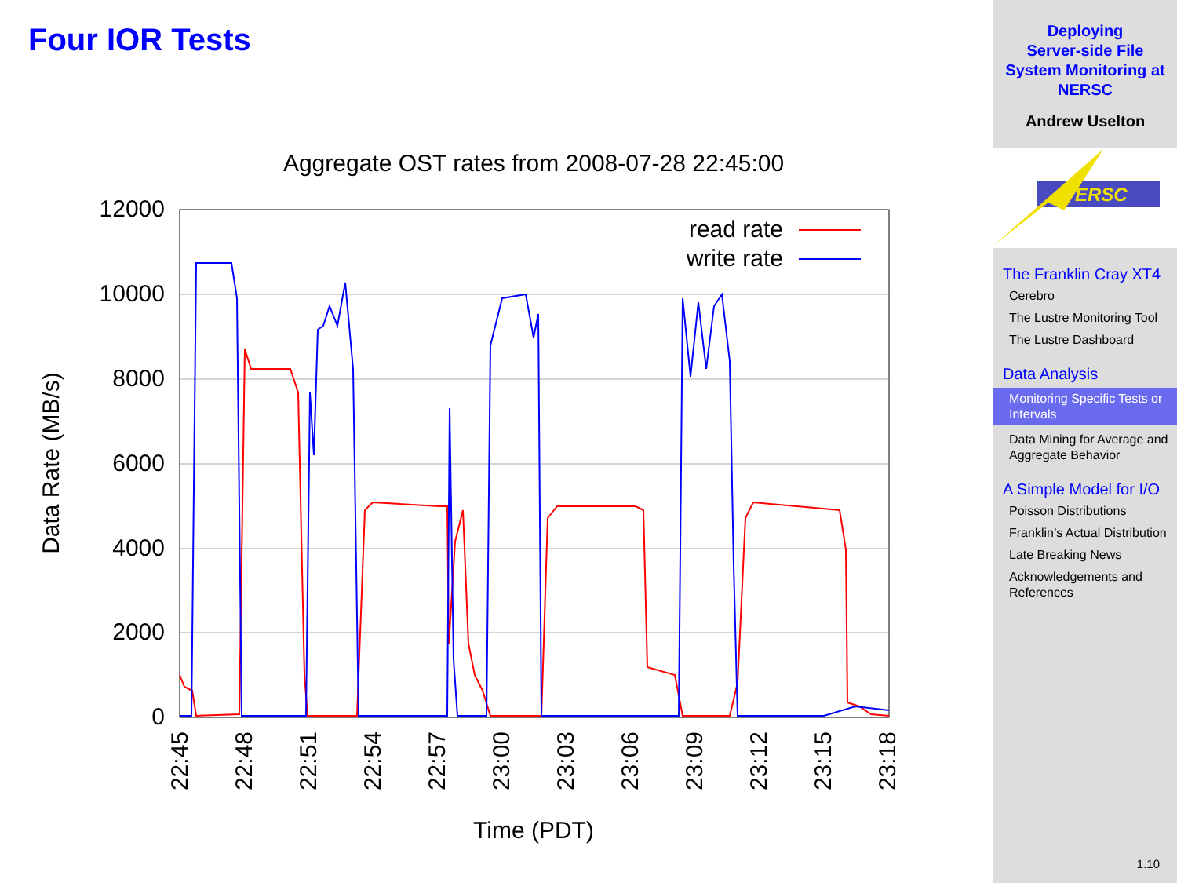Four IOR Tests
Aggregate OST rates from 2008-07-28 22:45:00
12000
10000
8000
6000
4000
2000
0
Data Rate (MB/s)
22:45
22:48
22:51
22:54
22:57
23:00
23:03
23:06
23:09
23:12
23:15
23:18
Time (PDT)
read rate
write rate
Deploying
Server-side File
System Monitoring at
NERSC
Andrew Uselton
ERSC
The Franklin Cray XT4
Cerebro
The Lustre Monitoring Tool
The Lustre Dashboard
Data Analysis
Monitoring Specific Tests or Intervals
Data Mining for Average and Aggregate Behavior
A Simple Model for I/O
Poisson Distributions
Franklin’s Actual Distribution
Late Breaking News
Acknowledgements and References
1.10